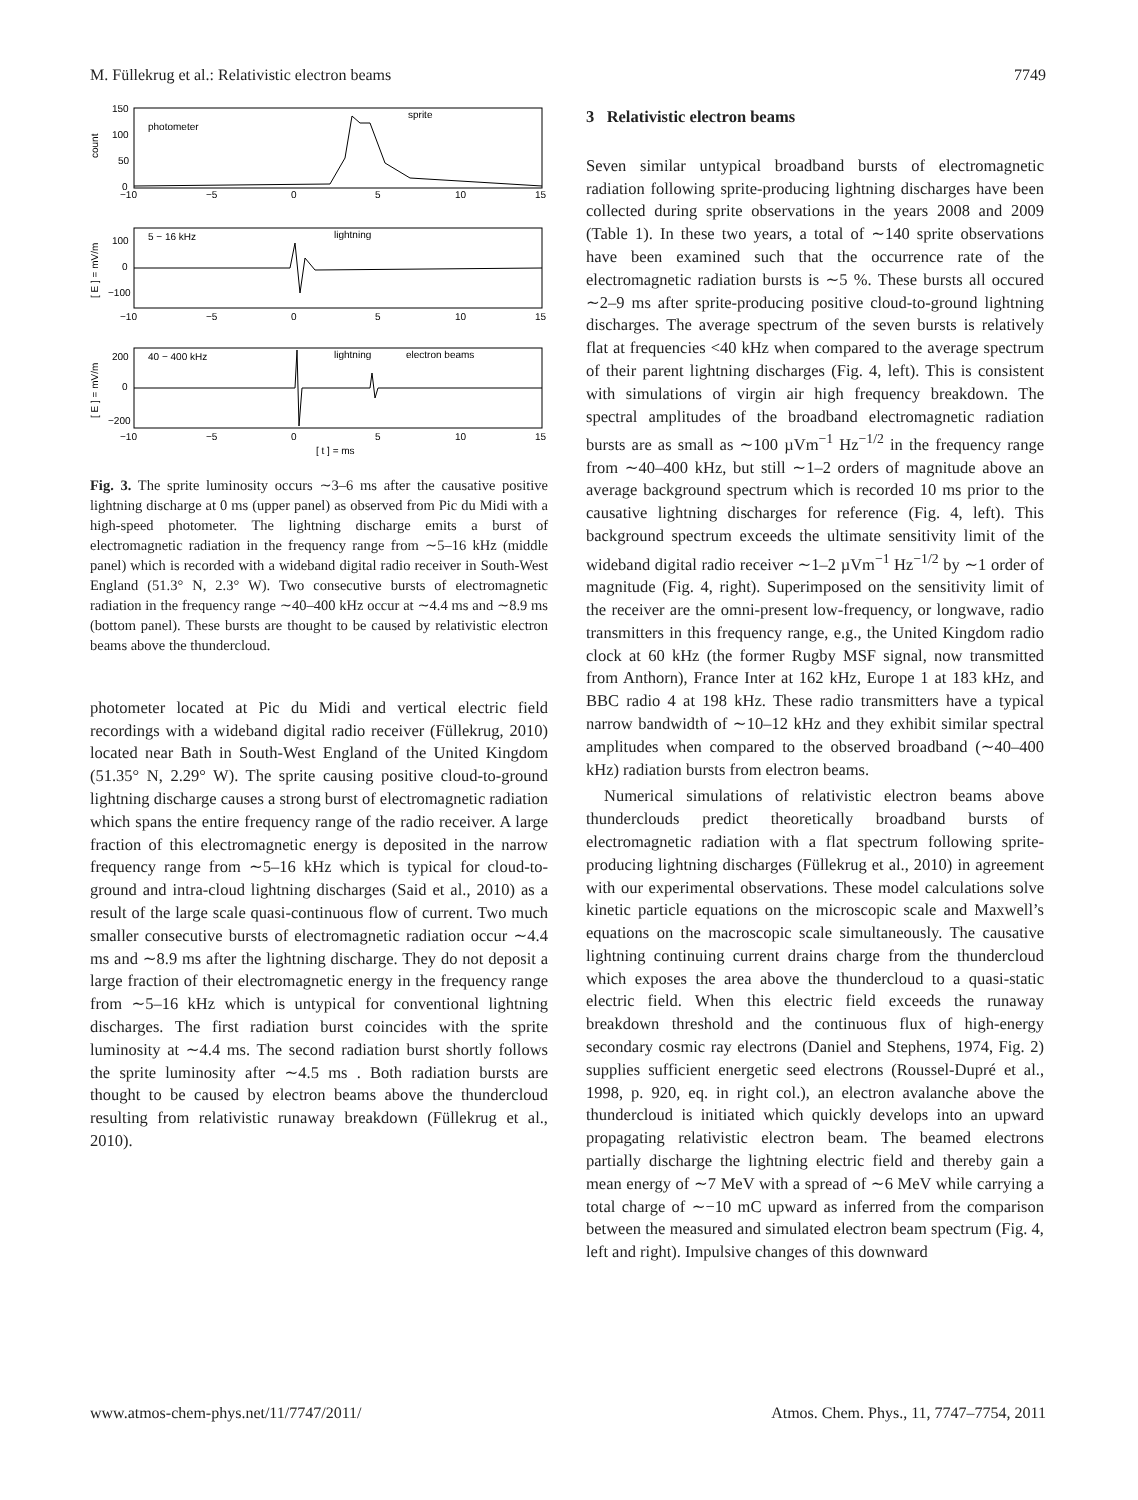M. Füllekrug et al.: Relativistic electron beams 7749
photometer
sprite
count
150
100
50
0
−10
−5
0
5
10
15
5 − 16 kHz
lightning
[ E ] = mV/m
100
0
−100
−10
−5
0
5
10
15
40 − 400 kHz
lightning
electron beams
[ E ] = mV/m
200
0
−200
−10
−5
0
5
10
15
[ t ] = ms
Fig. 3. The sprite luminosity occurs ∼3–6 ms after the causative positive lightning discharge at 0 ms (upper panel) as observed from Pic du Midi with a high-speed photometer. The lightning discharge emits a burst of electromagnetic radiation in the frequency range from ∼5–16 kHz (middle panel) which is recorded with a wideband digital radio receiver in South-West England (51.3° N, 2.3° W). Two consecutive bursts of electromagnetic radiation in the frequency range ∼40–400 kHz occur at ∼4.4 ms and ∼8.9 ms (bottom panel). These bursts are thought to be caused by relativistic electron beams above the thundercloud.
photometer located at Pic du Midi and vertical electric field recordings with a wideband digital radio receiver (Füllekrug, 2010) located near Bath in South-West England of the United Kingdom (51.35° N, 2.29° W). The sprite causing positive cloud-to-ground lightning discharge causes a strong burst of electromagnetic radiation which spans the entire frequency range of the radio receiver. A large fraction of this electromagnetic energy is deposited in the narrow frequency range from ∼5–16 kHz which is typical for cloud-to-ground and intra-cloud lightning discharges (Said et al., 2010) as a result of the large scale quasi-continuous flow of current. Two much smaller consecutive bursts of electromagnetic radiation occur ∼4.4 ms and ∼8.9 ms after the lightning discharge. They do not deposit a large fraction of their electromagnetic energy in the frequency range from ∼5–16 kHz which is untypical for conventional lightning discharges. The first radiation burst coincides with the sprite luminosity at ∼4.4 ms. The second radiation burst shortly follows the sprite luminosity after ∼4.5 ms . Both radiation bursts are thought to be caused by electron beams above the thundercloud resulting from relativistic runaway breakdown (Füllekrug et al., 2010).
3 Relativistic electron beams
Seven similar untypical broadband bursts of electromagnetic radiation following sprite-producing lightning discharges have been collected during sprite observations in the years 2008 and 2009 (Table 1). In these two years, a total of ∼140 sprite observations have been examined such that the occurrence rate of the electromagnetic radiation bursts is ∼5 %. These bursts all occured ∼2–9 ms after sprite-producing positive cloud-to-ground lightning discharges. The average spectrum of the seven bursts is relatively flat at frequencies <40 kHz when compared to the average spectrum of their parent lightning discharges (Fig. 4, left). This is consistent with simulations of virgin air high frequency breakdown. The spectral amplitudes of the broadband electromagnetic radiation bursts are as small as ∼100 µVm<sup>−1</sup> Hz<sup>−1/2</sup> in the frequency range from ∼40–400 kHz, but still ∼1–2 orders of magnitude above an average background spectrum which is recorded 10 ms prior to the causative lightning discharges for reference (Fig. 4, left). This background spectrum exceeds the ultimate sensitivity limit of the wideband digital radio receiver ∼1–2 µVm<sup>−1</sup> Hz<sup>−1/2</sup> by ∼1 order of magnitude (Fig. 4, right). Superimposed on the sensitivity limit of the receiver are the omni-present low-frequency, or longwave, radio transmitters in this frequency range, e.g., the United Kingdom radio clock at 60 kHz (the former Rugby MSF signal, now transmitted from Anthorn), France Inter at 162 kHz, Europe 1 at 183 kHz, and BBC radio 4 at 198 kHz. These radio transmitters have a typical narrow bandwidth of ∼10–12 kHz and they exhibit similar spectral amplitudes when compared to the observed broadband (∼40–400 kHz) radiation bursts from electron beams.
Numerical simulations of relativistic electron beams above thunderclouds predict theoretically broadband bursts of electromagnetic radiation with a flat spectrum following sprite-producing lightning discharges (Füllekrug et al., 2010) in agreement with our experimental observations. These model calculations solve kinetic particle equations on the microscopic scale and Maxwell’s equations on the macroscopic scale simultaneously. The causative lightning continuing current drains charge from the thundercloud which exposes the area above the thundercloud to a quasi-static electric field. When this electric field exceeds the runaway breakdown threshold and the continuous flux of high-energy secondary cosmic ray electrons (Daniel and Stephens, 1974, Fig. 2) supplies sufficient energetic seed electrons (Roussel-Dupré et al., 1998, p. 920, eq. in right col.), an electron avalanche above the thundercloud is initiated which quickly develops into an upward propagating relativistic electron beam. The beamed electrons partially discharge the lightning electric field and thereby gain a mean energy of ∼7 MeV with a spread of ∼6 MeV while carrying a total charge of ∼−10 mC upward as inferred from the comparison between the measured and simulated electron beam spectrum (Fig. 4, left and right). Impulsive changes of this downward
www.atmos-chem-phys.net/11/7747/2011/ Atmos. Chem. Phys., 11, 7747–7754, 2011